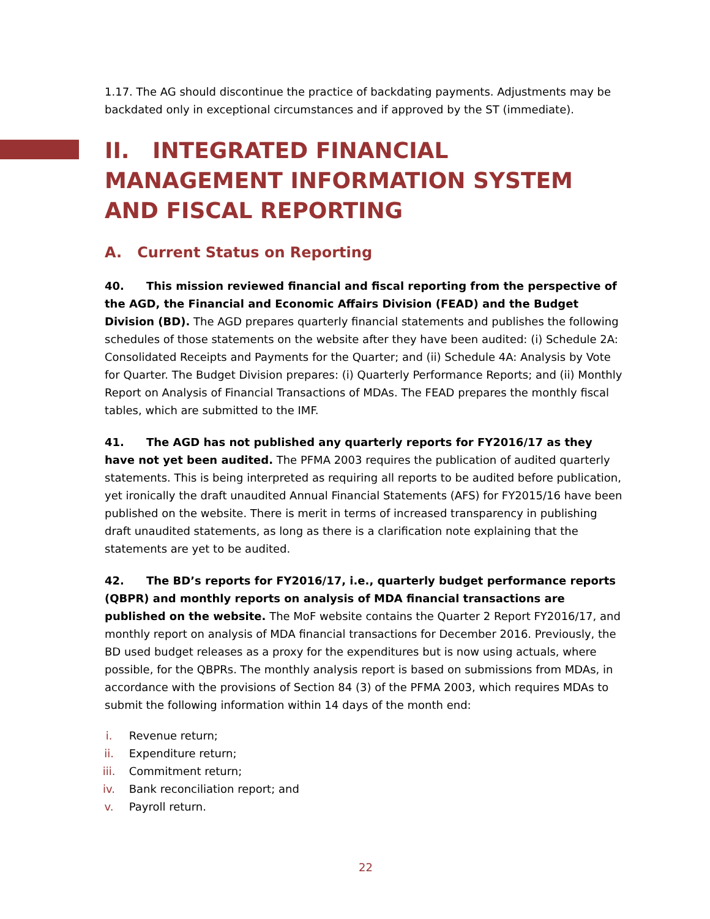1.17. The AG should discontinue the practice of backdating payments. Adjustments may be backdated only in exceptional circumstances and if approved by the ST (immediate).
II. INTEGRATED FINANCIAL MANAGEMENT INFORMATION SYSTEM AND FISCAL REPORTING
A. Current Status on Reporting
40. This mission reviewed financial and fiscal reporting from the perspective of the AGD, the Financial and Economic Affairs Division (FEAD) and the Budget Division (BD). The AGD prepares quarterly financial statements and publishes the following schedules of those statements on the website after they have been audited: (i) Schedule 2A: Consolidated Receipts and Payments for the Quarter; and (ii) Schedule 4A: Analysis by Vote for Quarter. The Budget Division prepares: (i) Quarterly Performance Reports; and (ii) Monthly Report on Analysis of Financial Transactions of MDAs. The FEAD prepares the monthly fiscal tables, which are submitted to the IMF.
41. The AGD has not published any quarterly reports for FY2016/17 as they have not yet been audited. The PFMA 2003 requires the publication of audited quarterly statements. This is being interpreted as requiring all reports to be audited before publication, yet ironically the draft unaudited Annual Financial Statements (AFS) for FY2015/16 have been published on the website. There is merit in terms of increased transparency in publishing draft unaudited statements, as long as there is a clarification note explaining that the statements are yet to be audited.
42. The BD’s reports for FY2016/17, i.e., quarterly budget performance reports (QBPR) and monthly reports on analysis of MDA financial transactions are published on the website. The MoF website contains the Quarter 2 Report FY2016/17, and monthly report on analysis of MDA financial transactions for December 2016. Previously, the BD used budget releases as a proxy for the expenditures but is now using actuals, where possible, for the QBPRs. The monthly analysis report is based on submissions from MDAs, in accordance with the provisions of Section 84 (3) of the PFMA 2003, which requires MDAs to submit the following information within 14 days of the month end:
i. Revenue return;
ii. Expenditure return;
iii. Commitment return;
iv. Bank reconciliation report; and
v. Payroll return.
22